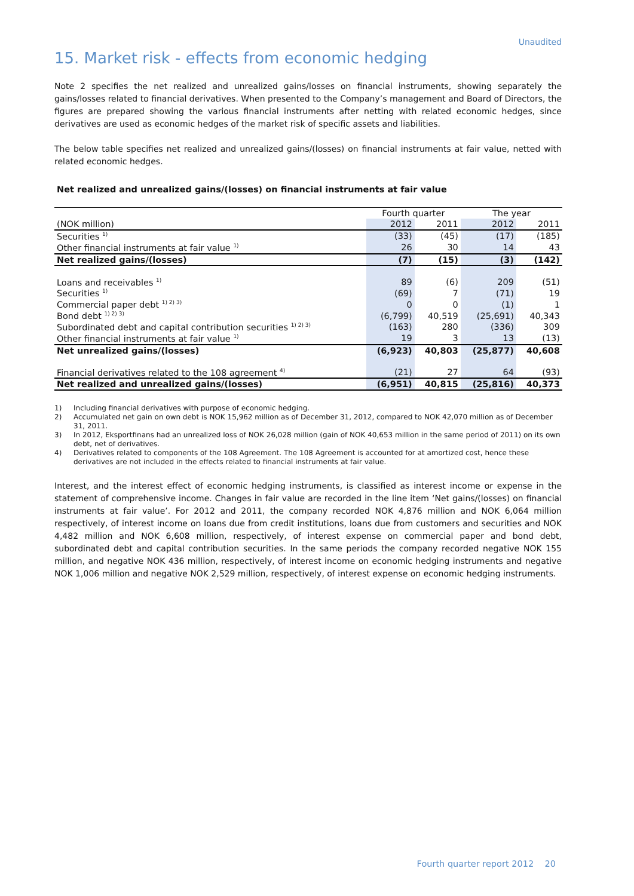Unaudited
15. Market risk - effects from economic hedging
Note 2 specifies the net realized and unrealized gains/losses on financial instruments, showing separately the gains/losses related to financial derivatives. When presented to the Company’s management and Board of Directors, the figures are prepared showing the various financial instruments after netting with related economic hedges, since derivatives are used as economic hedges of the market risk of specific assets and liabilities.
The below table specifies net realized and unrealized gains/(losses) on financial instruments at fair value, netted with related economic hedges.
Net realized and unrealized gains/(losses) on financial instruments at fair value
| | Fourth quarter | | The year | |
| --- | --- | --- | --- | --- |
| (NOK million) | 2012 | 2011 | 2012 | 2011 |
| Securities <sup>1)</sup> | (33) | (45) | (17) | (185) |
| Other financial instruments at fair value <sup>1)</sup> | 26 | 30 | 14 | 43 |
| Net realized gains/(losses) | (7) | (15) | (3) | (142) |
| Loans and receivables <sup>1)</sup> | 89 | (6) | 209 | (51) |
| Securities <sup>1)</sup> | (69) | 7 | (71) | 19 |
| Commercial paper debt <sup>1) 2) 3)</sup> | 0 | 0 | (1) | 1 |
| Bond debt <sup>1) 2) 3)</sup> | (6,799) | 40,519 | (25,691) | 40,343 |
| Subordinated debt and capital contribution securities <sup>1) 2) 3)</sup> | (163) | 280 | (336) | 309 |
| Other financial instruments at fair value <sup>1)</sup> | 19 | 3 | 13 | (13) |
| Net unrealized gains/(losses) | (6,923) | 40,803 | (25,877) | 40,608 |
| Financial derivatives related to the 108 agreement <sup>4)</sup> | (21) | 27 | 64 | (93) |
| Net realized and unrealized gains/(losses) | (6,951) | 40,815 | (25,816) | 40,373 |
1) Including financial derivatives with purpose of economic hedging.
2) Accumulated net gain on own debt is NOK 15,962 million as of December 31, 2012, compared to NOK 42,070 million as of December 31, 2011.
3) In 2012, Eksportfinans had an unrealized loss of NOK 26,028 million (gain of NOK 40,653 million in the same period of 2011) on its own debt, net of derivatives.
4) Derivatives related to components of the 108 Agreement. The 108 Agreement is accounted for at amortized cost, hence these derivatives are not included in the effects related to financial instruments at fair value.
Interest, and the interest effect of economic hedging instruments, is classified as interest income or expense in the statement of comprehensive income. Changes in fair value are recorded in the line item ‘Net gains/(losses) on financial instruments at fair value’. For 2012 and 2011, the company recorded NOK 4,876 million and NOK 6,064 million respectively, of interest income on loans due from credit institutions, loans due from customers and securities and NOK 4,482 million and NOK 6,608 million, respectively, of interest expense on commercial paper and bond debt, subordinated debt and capital contribution securities. In the same periods the company recorded negative NOK 155 million, and negative NOK 436 million, respectively, of interest income on economic hedging instruments and negative NOK 1,006 million and negative NOK 2,529 million, respectively, of interest expense on economic hedging instruments.
Fourth quarter report 2012 20